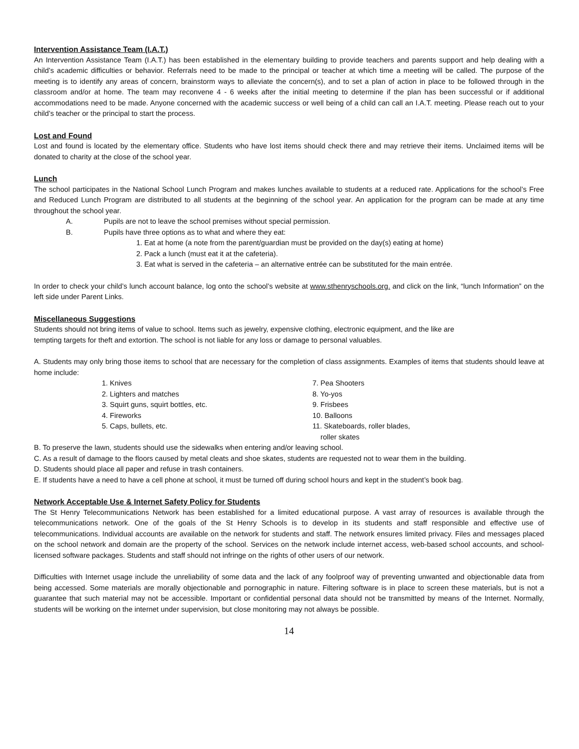Intervention Assistance Team (I.A.T.)
An Intervention Assistance Team (I.A.T.) has been established in the elementary building to provide teachers and parents support and help dealing with a child’s academic difficulties or behavior. Referrals need to be made to the principal or teacher at which time a meeting will be called. The purpose of the meeting is to identify any areas of concern, brainstorm ways to alleviate the concern(s), and to set a plan of action in place to be followed through in the classroom and/or at home. The team may reconvene 4 - 6 weeks after the initial meeting to determine if the plan has been successful or if additional accommodations need to be made. Anyone concerned with the academic success or well being of a child can call an I.A.T. meeting. Please reach out to your child’s teacher or the principal to start the process.
Lost and Found
Lost and found is located by the elementary office. Students who have lost items should check there and may retrieve their items. Unclaimed items will be donated to charity at the close of the school year.
Lunch
The school participates in the National School Lunch Program and makes lunches available to students at a reduced rate. Applications for the school’s Free and Reduced Lunch Program are distributed to all students at the beginning of the school year. An application for the program can be made at any time throughout the school year.
A. Pupils are not to leave the school premises without special permission.
B. Pupils have three options as to what and where they eat:
1. Eat at home (a note from the parent/guardian must be provided on the day(s) eating at home)
2. Pack a lunch (must eat it at the cafeteria).
3. Eat what is served in the cafeteria – an alternative entrée can be substituted for the main entrée.
In order to check your child’s lunch account balance, log onto the school’s website at www.sthenryschools.org. and click on the link, “lunch Information” on the left side under Parent Links.
Miscellaneous Suggestions
Students should not bring items of value to school. Items such as jewelry, expensive clothing, electronic equipment, and the like are
tempting targets for theft and extortion. The school is not liable for any loss or damage to personal valuables.
A. Students may only bring those items to school that are necessary for the completion of class assignments. Examples of items that students should leave at home include:
1. Knives
2. Lighters and matches
3. Squirt guns, squirt bottles, etc.
4. Fireworks
5. Caps, bullets, etc.
7. Pea Shooters
8. Yo-yos
9. Frisbees
10. Balloons
11. Skateboards, roller blades,
roller skates
B. To preserve the lawn, students should use the sidewalks when entering and/or leaving school.
C. As a result of damage to the floors caused by metal cleats and shoe skates, students are requested not to wear them in the building.
D. Students should place all paper and refuse in trash containers.
E. If students have a need to have a cell phone at school, it must be turned off during school hours and kept in the student’s book bag.
Network Acceptable Use & Internet Safety Policy for Students
The St Henry Telecommunications Network has been established for a limited educational purpose. A vast array of resources is available through the telecommunications network. One of the goals of the St Henry Schools is to develop in its students and staff responsible and effective use of telecommunications. Individual accounts are available on the network for students and staff. The network ensures limited privacy. Files and messages placed on the school network and domain are the property of the school. Services on the network include internet access, web-based school accounts, and school-licensed software packages. Students and staff should not infringe on the rights of other users of our network.
Difficulties with Internet usage include the unreliability of some data and the lack of any foolproof way of preventing unwanted and objectionable data from being accessed. Some materials are morally objectionable and pornographic in nature. Filtering software is in place to screen these materials, but is not a guarantee that such material may not be accessible. Important or confidential personal data should not be transmitted by means of the Internet. Normally, students will be working on the internet under supervision, but close monitoring may not always be possible.
14